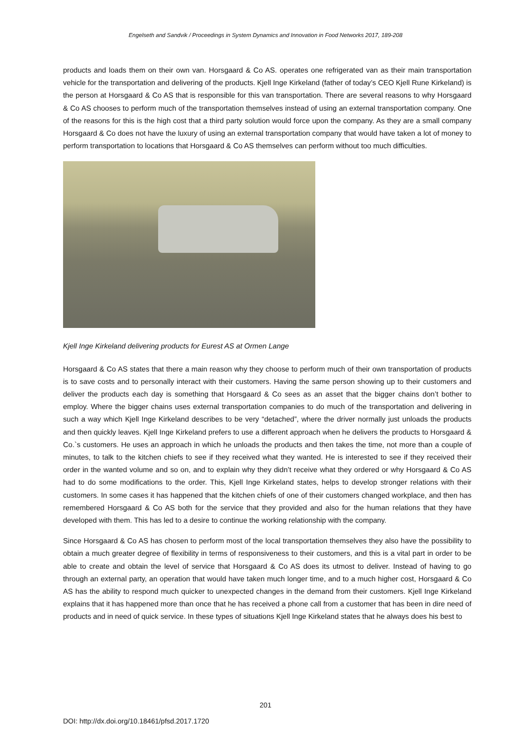Engelseth and Sandvik / Proceedings in System Dynamics and Innovation in Food Networks 2017, 189-208
products and loads them on their own van. Horsgaard & Co AS. operates one refrigerated van as their main transportation vehicle for the transportation and delivering of the products. Kjell Inge Kirkeland (father of today’s CEO Kjell Rune Kirkeland) is the person at Horsgaard & Co AS that is responsible for this van transportation. There are several reasons to why Horsgaard & Co AS chooses to perform much of the transportation themselves instead of using an external transportation company. One of the reasons for this is the high cost that a third party solution would force upon the company. As they are a small company Horsgaard & Co does not have the luxury of using an external transportation company that would have taken a lot of money to perform transportation to locations that Horsgaard & Co AS themselves can perform without too much difficulties.
Kjell Inge Kirkeland delivering products for Eurest AS at Ormen Lange
Horsgaard & Co AS states that there a main reason why they choose to perform much of their own transportation of products is to save costs and to personally interact with their customers. Having the same person showing up to their customers and deliver the products each day is something that Horsgaard & Co sees as an asset that the bigger chains don’t bother to employ. Where the bigger chains uses external transportation companies to do much of the transportation and delivering in such a way which Kjell Inge Kirkeland describes to be very “detached”, where the driver normally just unloads the products and then quickly leaves. Kjell Inge Kirkeland prefers to use a different approach when he delivers the products to Horsgaard & Co.`s customers. He uses an approach in which he unloads the products and then takes the time, not more than a couple of minutes, to talk to the kitchen chiefs to see if they received what they wanted. He is interested to see if they received their order in the wanted volume and so on, and to explain why they didn’t receive what they ordered or why Horsgaard & Co AS had to do some modifications to the order. This, Kjell Inge Kirkeland states, helps to develop stronger relations with their customers. In some cases it has happened that the kitchen chiefs of one of their customers changed workplace, and then has remembered Horsgaard & Co AS both for the service that they provided and also for the human relations that they have developed with them. This has led to a desire to continue the working relationship with the company.
Since Horsgaard & Co AS has chosen to perform most of the local transportation themselves they also have the possibility to obtain a much greater degree of flexibility in terms of responsiveness to their customers, and this is a vital part in order to be able to create and obtain the level of service that Horsgaard & Co AS does its utmost to deliver. Instead of having to go through an external party, an operation that would have taken much longer time, and to a much higher cost, Horsgaard & Co AS has the ability to respond much quicker to unexpected changes in the demand from their customers. Kjell Inge Kirkeland explains that it has happened more than once that he has received a phone call from a customer that has been in dire need of products and in need of quick service. In these types of situations Kjell Inge Kirkeland states that he always does his best to
201
DOI: http://dx.doi.org/10.18461/pfsd.2017.1720